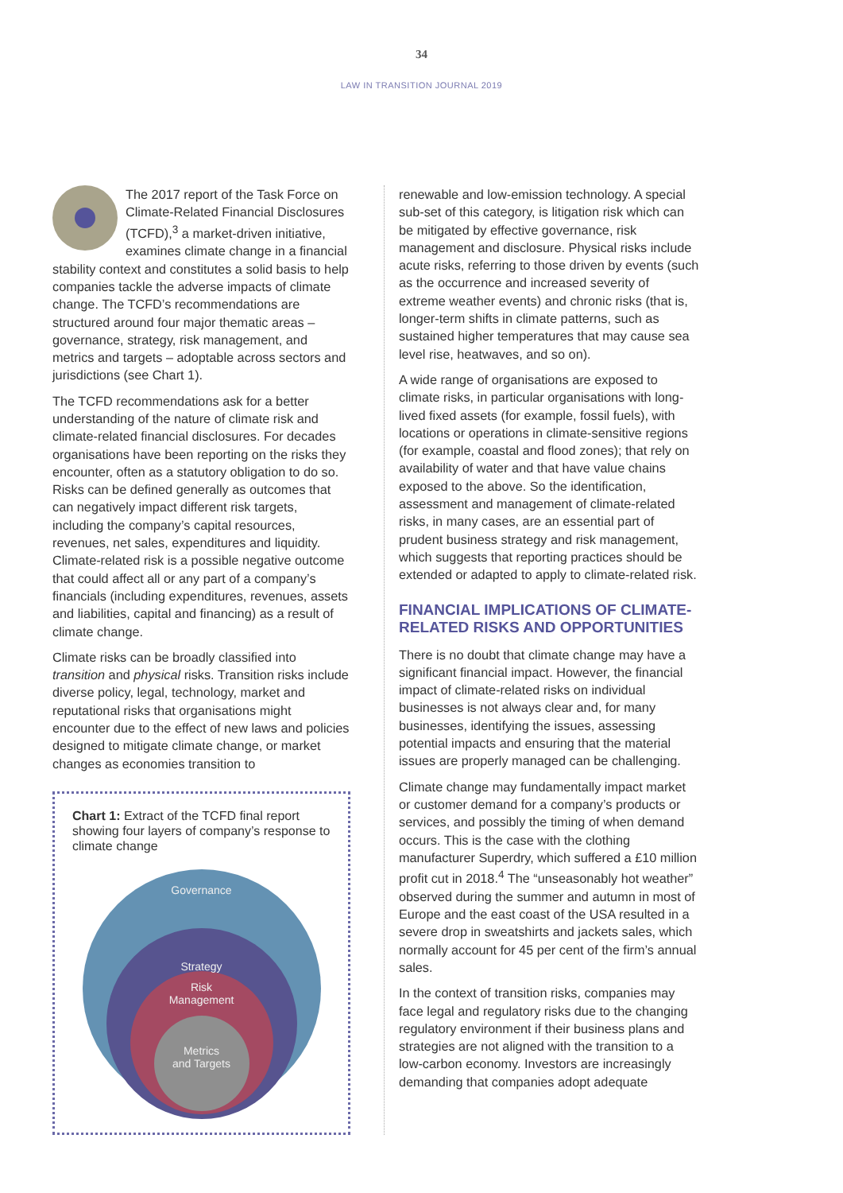34
LAW IN TRANSITION JOURNAL 2019
The 2017 report of the Task Force on Climate-Related Financial Disclosures (TCFD),<sup>3</sup> a market-driven initiative, examines climate change in a financial stability context and constitutes a solid basis to help companies tackle the adverse impacts of climate change. The TCFD’s recommendations are structured around four major thematic areas – governance, strategy, risk management, and metrics and targets – adoptable across sectors and jurisdictions (see Chart 1).
The TCFD recommendations ask for a better understanding of the nature of climate risk and climate-related financial disclosures. For decades organisations have been reporting on the risks they encounter, often as a statutory obligation to do so. Risks can be defined generally as outcomes that can negatively impact different risk targets, including the company’s capital resources, revenues, net sales, expenditures and liquidity. Climate-related risk is a possible negative outcome that could affect all or any part of a company’s financials (including expenditures, revenues, assets and liabilities, capital and financing) as a result of climate change.
Climate risks can be broadly classified into transition and physical risks. Transition risks include diverse policy, legal, technology, market and reputational risks that organisations might encounter due to the effect of new laws and policies designed to mitigate climate change, or market changes as economies transition to
Chart 1: Extract of the TCFD final report showing four layers of company’s response to climate change
Governance
Strategy
Risk
Management
Metrics
and Targets
renewable and low-emission technology. A special sub-set of this category, is litigation risk which can be mitigated by effective governance, risk management and disclosure. Physical risks include acute risks, referring to those driven by events (such as the occurrence and increased severity of extreme weather events) and chronic risks (that is, longer-term shifts in climate patterns, such as sustained higher temperatures that may cause sea level rise, heatwaves, and so on).
A wide range of organisations are exposed to climate risks, in particular organisations with long-lived fixed assets (for example, fossil fuels), with locations or operations in climate-sensitive regions (for example, coastal and flood zones); that rely on availability of water and that have value chains exposed to the above. So the identification, assessment and management of climate-related risks, in many cases, are an essential part of prudent business strategy and risk management, which suggests that reporting practices should be extended or adapted to apply to climate-related risk.
FINANCIAL IMPLICATIONS OF CLIMATE- RELATED RISKS AND OPPORTUNITIES
There is no doubt that climate change may have a significant financial impact. However, the financial impact of climate-related risks on individual businesses is not always clear and, for many businesses, identifying the issues, assessing potential impacts and ensuring that the material issues are properly managed can be challenging.
Climate change may fundamentally impact market or customer demand for a company’s products or services, and possibly the timing of when demand occurs. This is the case with the clothing manufacturer Superdry, which suffered a £10 million profit cut in 2018.<sup>4</sup> The “unseasonably hot weather” observed during the summer and autumn in most of Europe and the east coast of the USA resulted in a severe drop in sweatshirts and jackets sales, which normally account for 45 per cent of the firm’s annual sales.
In the context of transition risks, companies may face legal and regulatory risks due to the changing regulatory environment if their business plans and strategies are not aligned with the transition to a low-carbon economy. Investors are increasingly demanding that companies adopt adequate